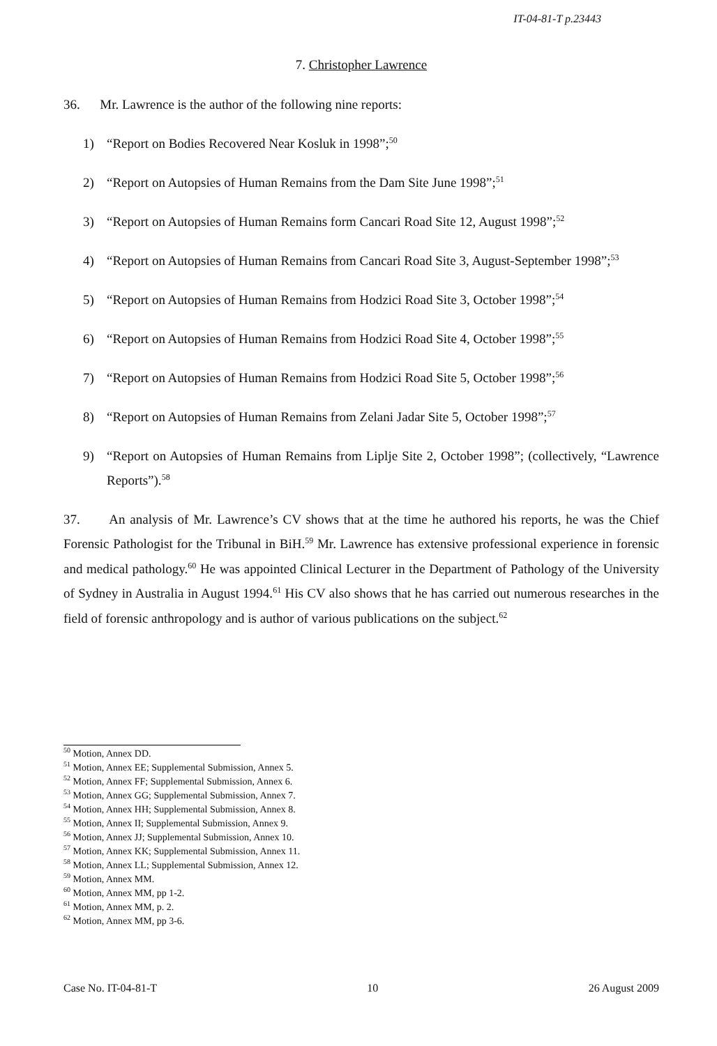IT-04-81-T p.23443
7. Christopher Lawrence
36. Mr. Lawrence is the author of the following nine reports:
1) “Report on Bodies Recovered Near Kosluk in 1998”;<sup>50</sup>
2) “Report on Autopsies of Human Remains from the Dam Site June 1998”;<sup>51</sup>
3) “Report on Autopsies of Human Remains form Cancari Road Site 12, August 1998”;<sup>52</sup>
4) “Report on Autopsies of Human Remains from Cancari Road Site 3, August-September 1998”;<sup>53</sup>
5) “Report on Autopsies of Human Remains from Hodzici Road Site 3, October 1998”;<sup>54</sup>
6) “Report on Autopsies of Human Remains from Hodzici Road Site 4, October 1998”;<sup>55</sup>
7) “Report on Autopsies of Human Remains from Hodzici Road Site 5, October 1998”;<sup>56</sup>
8) “Report on Autopsies of Human Remains from Zelani Jadar Site 5, October 1998”;<sup>57</sup>
9) “Report on Autopsies of Human Remains from Liplje Site 2, October 1998”; (collectively, “Lawrence Reports”).<sup>58</sup>
37. An analysis of Mr. Lawrence’s CV shows that at the time he authored his reports, he was the Chief Forensic Pathologist for the Tribunal in BiH.<sup>59</sup> Mr. Lawrence has extensive professional experience in forensic and medical pathology.<sup>60</sup> He was appointed Clinical Lecturer in the Department of Pathology of the University of Sydney in Australia in August 1994.<sup>61</sup> His CV also shows that he has carried out numerous researches in the field of forensic anthropology and is author of various publications on the subject.<sup>62</sup>
<sup>50</sup> Motion, Annex DD.
<sup>51</sup> Motion, Annex EE; Supplemental Submission, Annex 5.
<sup>52</sup> Motion, Annex FF; Supplemental Submission, Annex 6.
<sup>53</sup> Motion, Annex GG; Supplemental Submission, Annex 7.
<sup>54</sup> Motion, Annex HH; Supplemental Submission, Annex 8.
<sup>55</sup> Motion, Annex II; Supplemental Submission, Annex 9.
<sup>56</sup> Motion, Annex JJ; Supplemental Submission, Annex 10.
<sup>57</sup> Motion, Annex KK; Supplemental Submission, Annex 11.
<sup>58</sup> Motion, Annex LL; Supplemental Submission, Annex 12.
<sup>59</sup> Motion, Annex MM.
<sup>60</sup> Motion, Annex MM, pp 1-2.
<sup>61</sup> Motion, Annex MM, p. 2.
<sup>62</sup> Motion, Annex MM, pp 3-6.
Case No. IT-04-81-T 10 26 August 2009